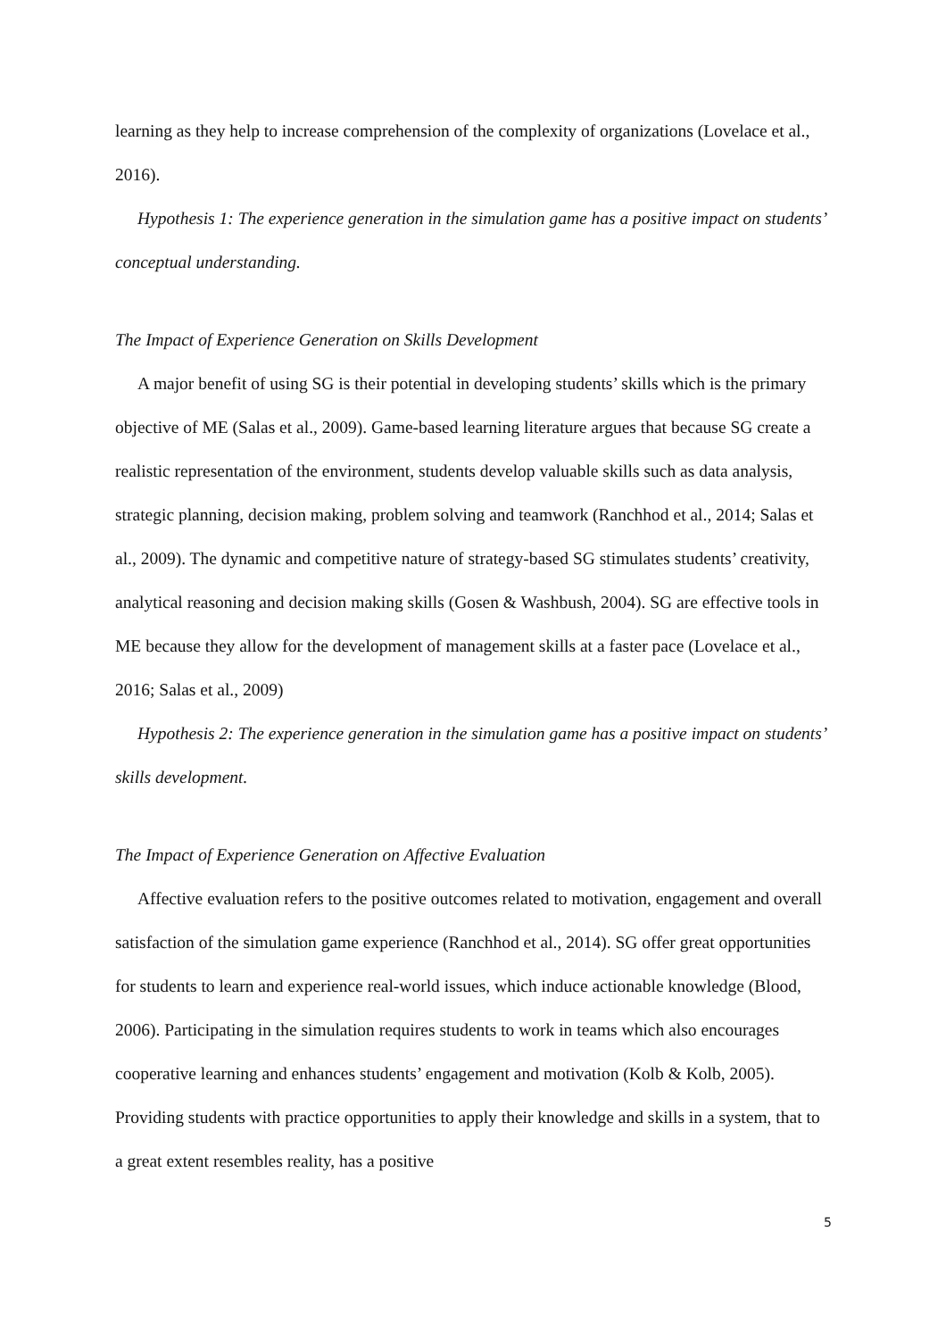learning as they help to increase comprehension of the complexity of organizations (Lovelace et al., 2016).
Hypothesis 1: The experience generation in the simulation game has a positive impact on students’ conceptual understanding.
The Impact of Experience Generation on Skills Development
A major benefit of using SG is their potential in developing students’ skills which is the primary objective of ME (Salas et al., 2009). Game-based learning literature argues that because SG create a realistic representation of the environment, students develop valuable skills such as data analysis, strategic planning, decision making, problem solving and teamwork (Ranchhod et al., 2014; Salas et al., 2009). The dynamic and competitive nature of strategy-based SG stimulates students’ creativity, analytical reasoning and decision making skills (Gosen & Washbush, 2004). SG are effective tools in ME because they allow for the development of management skills at a faster pace (Lovelace et al., 2016; Salas et al., 2009)
Hypothesis 2: The experience generation in the simulation game has a positive impact on students’ skills development.
The Impact of Experience Generation on Affective Evaluation
Affective evaluation refers to the positive outcomes related to motivation, engagement and overall satisfaction of the simulation game experience (Ranchhod et al., 2014). SG offer great opportunities for students to learn and experience real-world issues, which induce actionable knowledge (Blood, 2006). Participating in the simulation requires students to work in teams which also encourages cooperative learning and enhances students’ engagement and motivation (Kolb & Kolb, 2005). Providing students with practice opportunities to apply their knowledge and skills in a system, that to a great extent resembles reality, has a positive
5